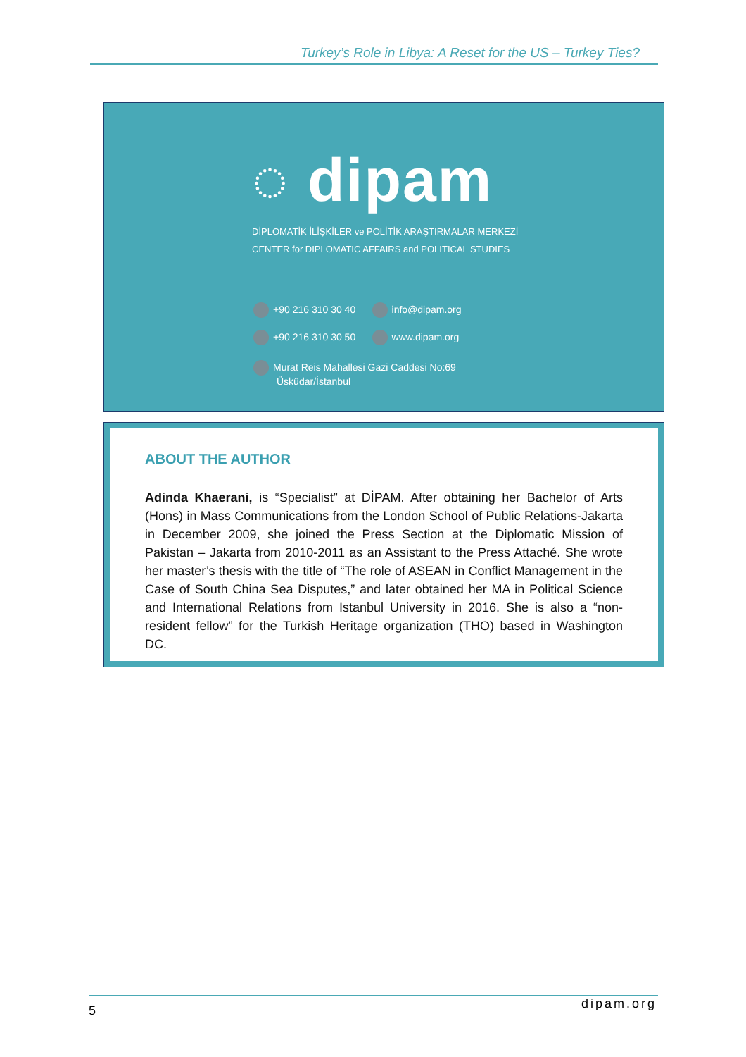Turkey’s Role in Libya: A Reset for the US – Turkey Ties?
◌ dipam
DİPLOMATİK İLİŞKİLER ve POLİTİK ARAŞTIRMALAR MERKEZİ
CENTER for DIPLOMATIC AFFAIRS and POLITICAL STUDIES
+90 216 310 30 40 info@dipam.org
+90 216 310 30 50 www.dipam.org
Murat Reis Mahallesi Gazi Caddesi No:69
Üsküdar/İstanbul
ABOUT THE AUTHOR
Adinda Khaerani, is “Specialist” at DİPAM. After obtaining her Bachelor of Arts (Hons) in Mass Communications from the London School of Public Relations-Jakarta in December 2009, she joined the Press Section at the Diplomatic Mission of Pakistan – Jakarta from 2010-2011 as an Assistant to the Press Attaché. She wrote her master’s thesis with the title of “The role of ASEAN in Conflict Management in the Case of South China Sea Disputes,” and later obtained her MA in Political Science and International Relations from Istanbul University in 2016. She is also a “non-resident fellow” for the Turkish Heritage organization (THO) based in Washington DC.
5 dipam.org